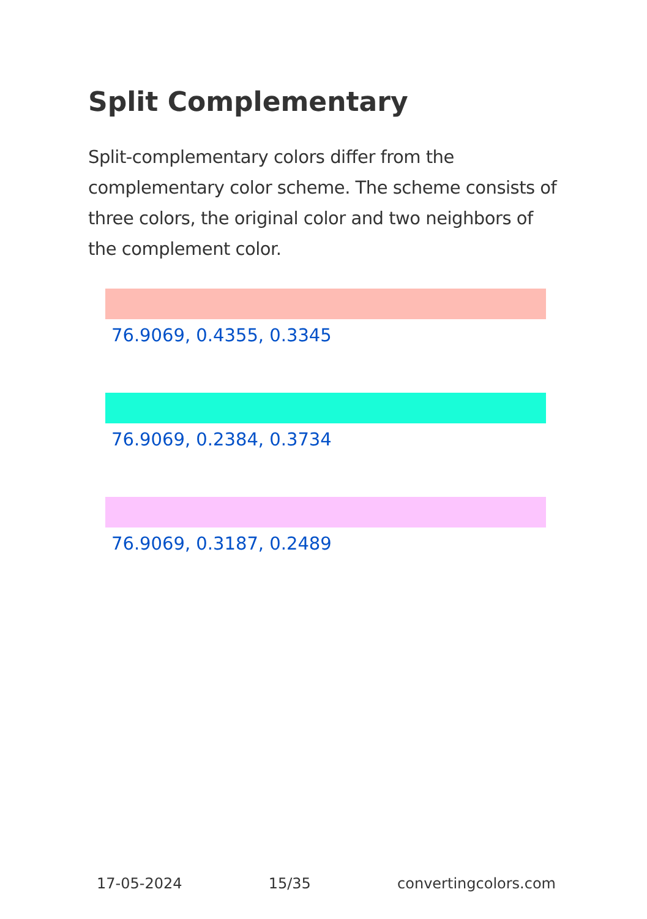Split Complementary
Split-complementary colors differ from the complementary color scheme. The scheme consists of three colors, the original color and two neighbors of the complement color.
76.9069, 0.4355, 0.3345
76.9069, 0.2384, 0.3734
76.9069, 0.3187, 0.2489
17-05-2024 15/35 convertingcolors.com